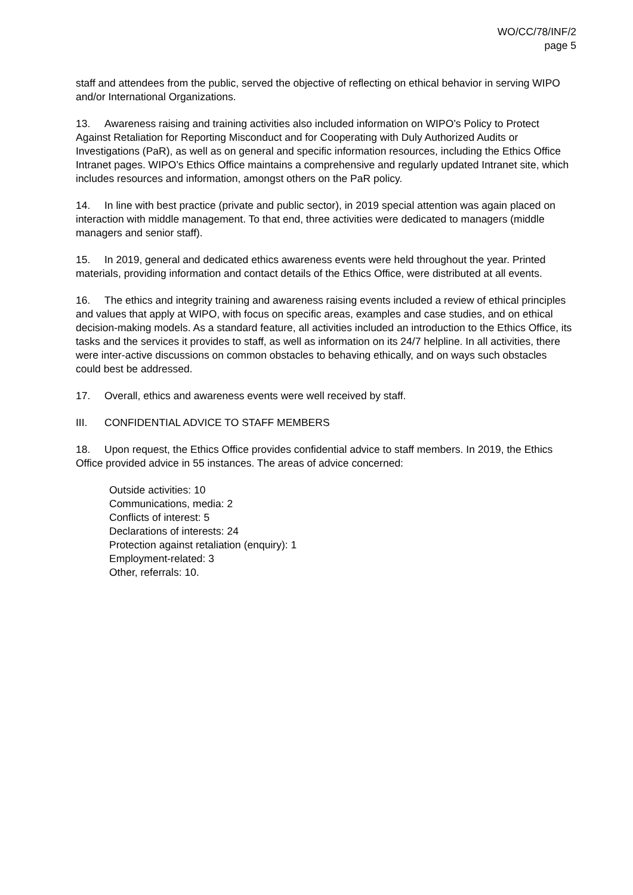WO/CC/78/INF/2
page 5
staff and attendees from the public, served the objective of reflecting on ethical behavior in serving WIPO and/or International Organizations.
13. Awareness raising and training activities also included information on WIPO’s Policy to Protect Against Retaliation for Reporting Misconduct and for Cooperating with Duly Authorized Audits or Investigations (PaR), as well as on general and specific information resources, including the Ethics Office Intranet pages. WIPO’s Ethics Office maintains a comprehensive and regularly updated Intranet site, which includes resources and information, amongst others on the PaR policy.
14. In line with best practice (private and public sector), in 2019 special attention was again placed on interaction with middle management. To that end, three activities were dedicated to managers (middle managers and senior staff).
15. In 2019, general and dedicated ethics awareness events were held throughout the year. Printed materials, providing information and contact details of the Ethics Office, were distributed at all events.
16. The ethics and integrity training and awareness raising events included a review of ethical principles and values that apply at WIPO, with focus on specific areas, examples and case studies, and on ethical decision-making models. As a standard feature, all activities included an introduction to the Ethics Office, its tasks and the services it provides to staff, as well as information on its 24/7 helpline. In all activities, there were inter-active discussions on common obstacles to behaving ethically, and on ways such obstacles could best be addressed.
17. Overall, ethics and awareness events were well received by staff.
III. CONFIDENTIAL ADVICE TO STAFF MEMBERS
18. Upon request, the Ethics Office provides confidential advice to staff members. In 2019, the Ethics Office provided advice in 55 instances. The areas of advice concerned:
Outside activities: 10
Communications, media: 2
Conflicts of interest: 5
Declarations of interests: 24
Protection against retaliation (enquiry): 1
Employment-related: 3
Other, referrals: 10.